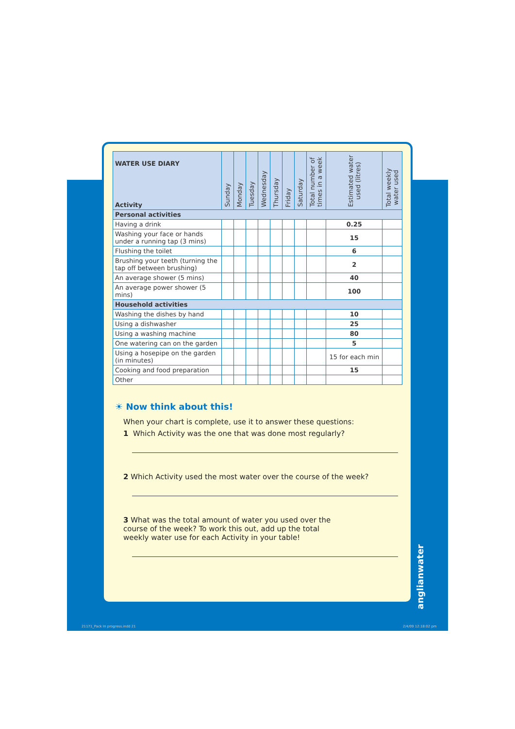| WATER USE DIARY Activity | Sunday | Monday | Tuesday | Wednesday | Thursday | Friday | Saturday | Total number of times in a week | Estimated water used (litres) | Total weekly water used |
| --- | --- | --- | --- | --- | --- | --- | --- | --- | --- | --- |
| Personal activities | | | | | | | | | | |
| Having a drink | | | | | | | | | 0.25 | |
| Washing your face or hands under a running tap (3 mins) | | | | | | | | | 15 | |
| Flushing the toilet | | | | | | | | | 6 | |
| Brushing your teeth (turning the tap off between brushing) | | | | | | | | | 2 | |
| An average shower (5 mins) | | | | | | | | | 40 | |
| An average power shower (5 mins) | | | | | | | | | 100 | |
| Household activities | | | | | | | | | | |
| Washing the dishes by hand | | | | | | | | | 10 | |
| Using a dishwasher | | | | | | | | | 25 | |
| Using a washing machine | | | | | | | | | 80 | |
| One watering can on the garden | | | | | | | | | 5 | |
| Using a hosepipe on the garden (in minutes) | | | | | | | | | 15 for each min | |
| Cooking and food preparation | | | | | | | | | 15 | |
| Other | | | | | | | | | | |
☀ Now think about this!
When your chart is complete, use it to answer these questions:
1 Which Activity was the one that was done most regularly?
2 Which Activity used the most water over the course of the week?
3 What was the total amount of water you used over the
course of the week? To work this out, add up the total
weekly water use for each Activity in your table!
anglianwater
21171_Pack In progress.indd 21 2/4/09 12:18:02 pm